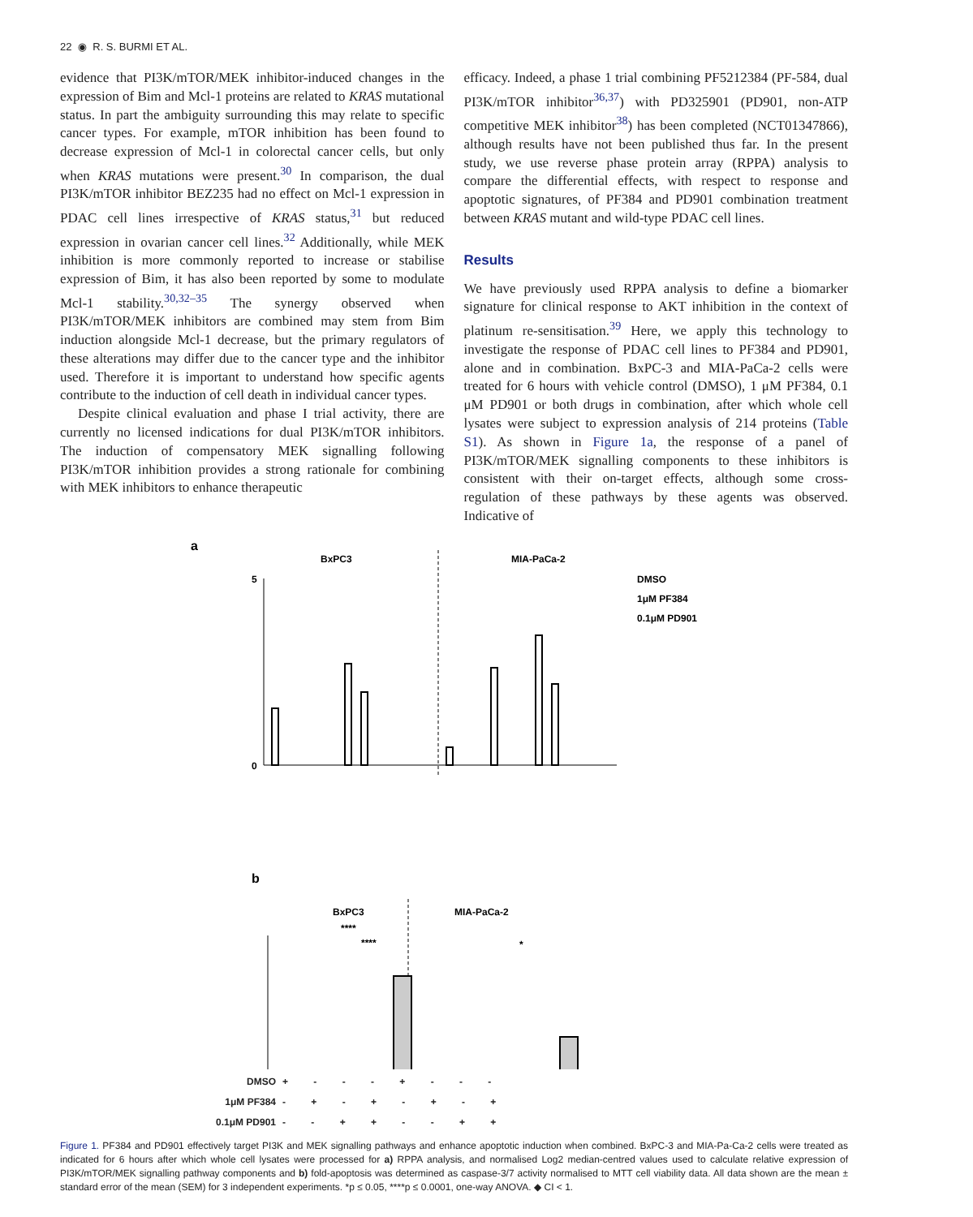22 ◉ R. S. BURMI ET AL.
evidence that PI3K/mTOR/MEK inhibitor-induced changes in the expression of Bim and Mcl-1 proteins are related to KRAS mutational status. In part the ambiguity surrounding this may relate to specific cancer types. For example, mTOR inhibition has been found to decrease expression of Mcl-1 in colorectal cancer cells, but only when KRAS mutations were present.<sup>30</sup> In comparison, the dual PI3K/mTOR inhibitor BEZ235 had no effect on Mcl-1 expression in PDAC cell lines irrespective of KRAS status,<sup>31</sup> but reduced expression in ovarian cancer cell lines.<sup>32</sup> Additionally, while MEK inhibition is more commonly reported to increase or stabilise expression of Bim, it has also been reported by some to modulate Mcl-1 stability.<sup>30,32–35</sup> The synergy observed when PI3K/mTOR/MEK inhibitors are combined may stem from Bim induction alongside Mcl-1 decrease, but the primary regulators of these alterations may differ due to the cancer type and the inhibitor used. Therefore it is important to understand how specific agents contribute to the induction of cell death in individual cancer types.
Despite clinical evaluation and phase I trial activity, there are currently no licensed indications for dual PI3K/mTOR inhibitors. The induction of compensatory MEK signalling following PI3K/mTOR inhibition provides a strong rationale for combining with MEK inhibitors to enhance therapeutic
efficacy. Indeed, a phase 1 trial combining PF5212384 (PF-584, dual PI3K/mTOR inhibitor<sup>36,37</sup>) with PD325901 (PD901, non-ATP competitive MEK inhibitor<sup>38</sup>) has been completed (NCT01347866), although results have not been published thus far. In the present study, we use reverse phase protein array (RPPA) analysis to compare the differential effects, with respect to response and apoptotic signatures, of PF384 and PD901 combination treatment between KRAS mutant and wild-type PDAC cell lines.
Results
We have previously used RPPA analysis to define a biomarker signature for clinical response to AKT inhibition in the context of platinum re-sensitisation.<sup>39</sup> Here, we apply this technology to investigate the response of PDAC cell lines to PF384 and PD901, alone and in combination. BxPC-3 and MIA-PaCa-2 cells were treated for 6 hours with vehicle control (DMSO), 1 μM PF384, 0.1 μM PD901 or both drugs in combination, after which whole cell lysates were subject to expression analysis of 214 proteins (Table S1). As shown in Figure 1a, the response of a panel of PI3K/mTOR/MEK signalling components to these inhibitors is consistent with their on-target effects, although some cross-regulation of these pathways by these agents was observed. Indicative of
a
BxPC3
MIA-PaCa-2
DMSO
1μM PF384
0.1μM PD901
5
0
b
BxPC3
MIA-PaCa-2
****
****
*
DMSO
1μM PF384
0.1μM PD901
+ - - - + - - -
- + - + - + - +
- - + + - - + +
Figure 1. PF384 and PD901 effectively target PI3K and MEK signalling pathways and enhance apoptotic induction when combined. BxPC-3 and MIA-Pa-Ca-2 cells were treated as indicated for 6 hours after which whole cell lysates were processed for a) RPPA analysis, and normalised Log2 median-centred values used to calculate relative expression of PI3K/mTOR/MEK signalling pathway components and b) fold-apoptosis was determined as caspase-3/7 activity normalised to MTT cell viability data. All data shown are the mean ± standard error of the mean (SEM) for 3 independent experiments. *p ≤ 0.05, ****p ≤ 0.0001, one-way ANOVA. ◆ CI < 1.